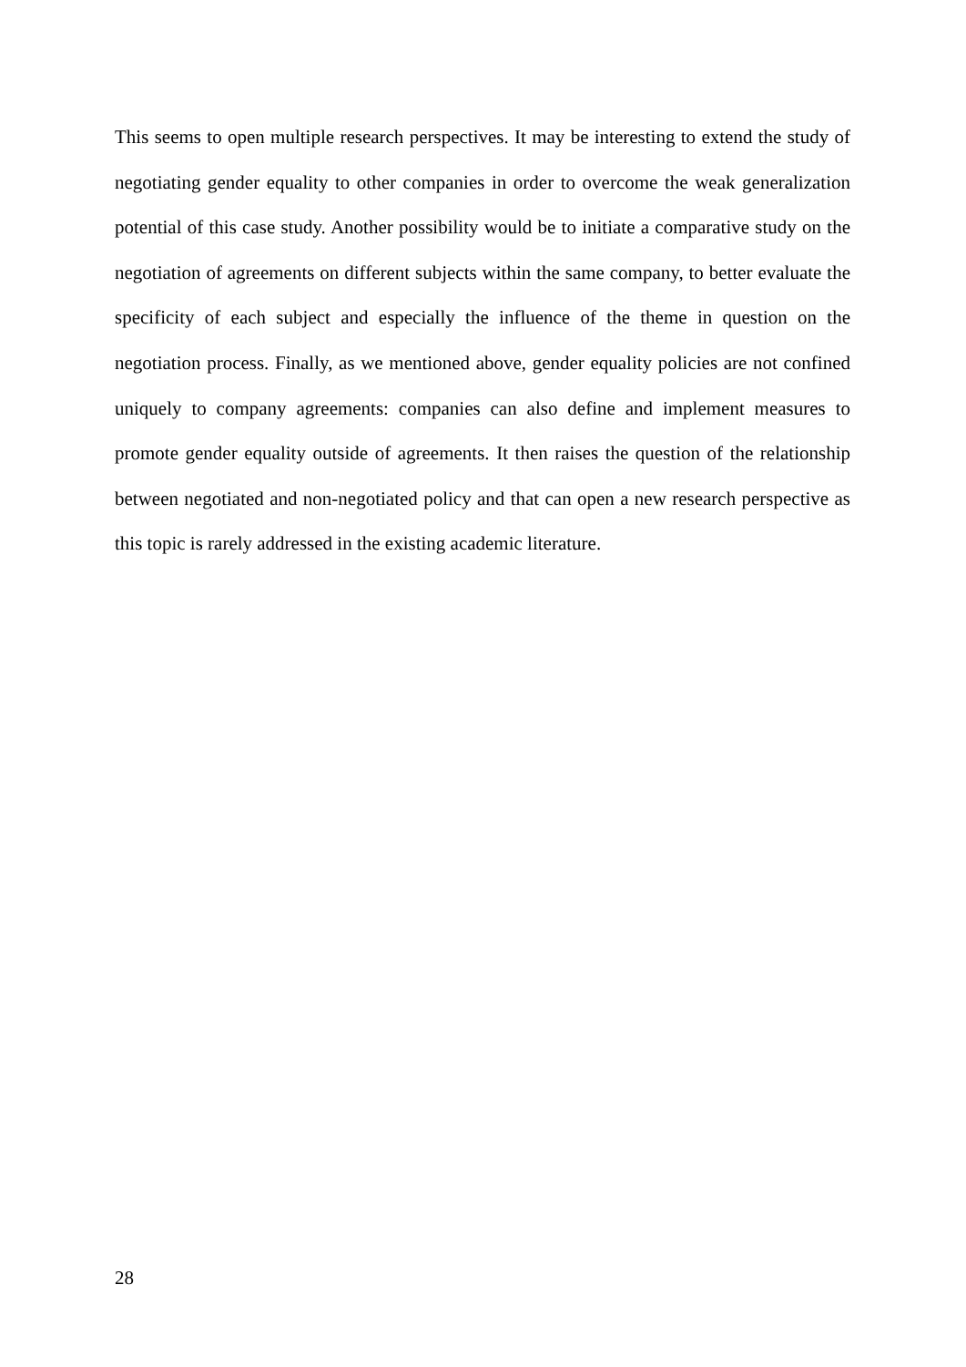This seems to open multiple research perspectives. It may be interesting to extend the study of negotiating gender equality to other companies in order to overcome the weak generalization potential of this case study. Another possibility would be to initiate a comparative study on the negotiation of agreements on different subjects within the same company, to better evaluate the specificity of each subject and especially the influence of the theme in question on the negotiation process. Finally, as we mentioned above, gender equality policies are not confined uniquely to company agreements: companies can also define and implement measures to promote gender equality outside of agreements. It then raises the question of the relationship between negotiated and non-negotiated policy and that can open a new research perspective as this topic is rarely addressed in the existing academic literature.
28